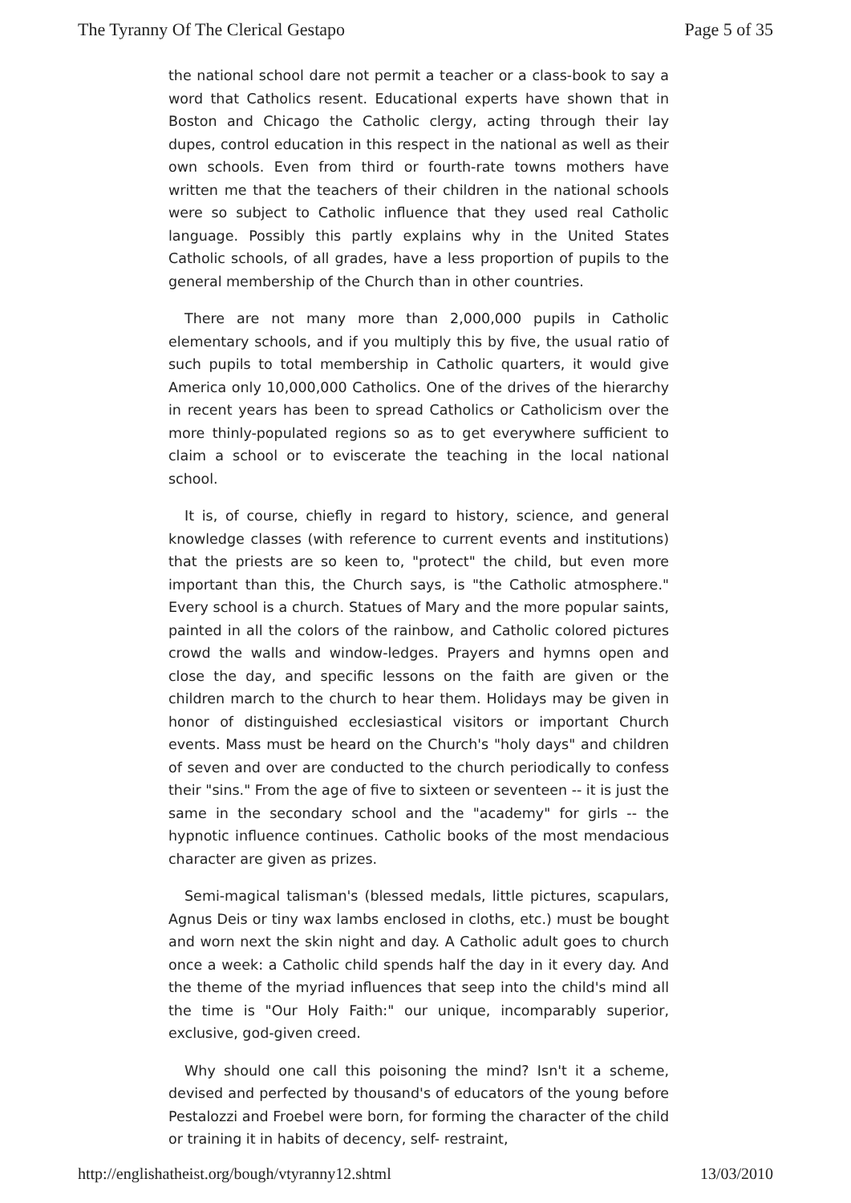The Tyranny Of The Clerical Gestapo Page 5 of 35
the national school dare not permit a teacher or a class-book to say a word that Catholics resent. Educational experts have shown that in Boston and Chicago the Catholic clergy, acting through their lay dupes, control education in this respect in the national as well as their own schools. Even from third or fourth-rate towns mothers have written me that the teachers of their children in the national schools were so subject to Catholic influence that they used real Catholic language. Possibly this partly explains why in the United States Catholic schools, of all grades, have a less proportion of pupils to the general membership of the Church than in other countries.
There are not many more than 2,000,000 pupils in Catholic elementary schools, and if you multiply this by five, the usual ratio of such pupils to total membership in Catholic quarters, it would give America only 10,000,000 Catholics. One of the drives of the hierarchy in recent years has been to spread Catholics or Catholicism over the more thinly-populated regions so as to get everywhere sufficient to claim a school or to eviscerate the teaching in the local national school.
It is, of course, chiefly in regard to history, science, and general knowledge classes (with reference to current events and institutions) that the priests are so keen to, "protect" the child, but even more important than this, the Church says, is "the Catholic atmosphere." Every school is a church. Statues of Mary and the more popular saints, painted in all the colors of the rainbow, and Catholic colored pictures crowd the walls and window-ledges. Prayers and hymns open and close the day, and specific lessons on the faith are given or the children march to the church to hear them. Holidays may be given in honor of distinguished ecclesiastical visitors or important Church events. Mass must be heard on the Church's "holy days" and children of seven and over are conducted to the church periodically to confess their "sins." From the age of five to sixteen or seventeen -- it is just the same in the secondary school and the "academy" for girls -- the hypnotic influence continues. Catholic books of the most mendacious character are given as prizes.
Semi-magical talisman's (blessed medals, little pictures, scapulars, Agnus Deis or tiny wax lambs enclosed in cloths, etc.) must be bought and worn next the skin night and day. A Catholic adult goes to church once a week: a Catholic child spends half the day in it every day. And the theme of the myriad influences that seep into the child's mind all the time is "Our Holy Faith:" our unique, incomparably superior, exclusive, god-given creed.
Why should one call this poisoning the mind? Isn't it a scheme, devised and perfected by thousand's of educators of the young before Pestalozzi and Froebel were born, for forming the character of the child or training it in habits of decency, self- restraint,
http://englishatheist.org/bough/vtyranny12.shtml 13/03/2010